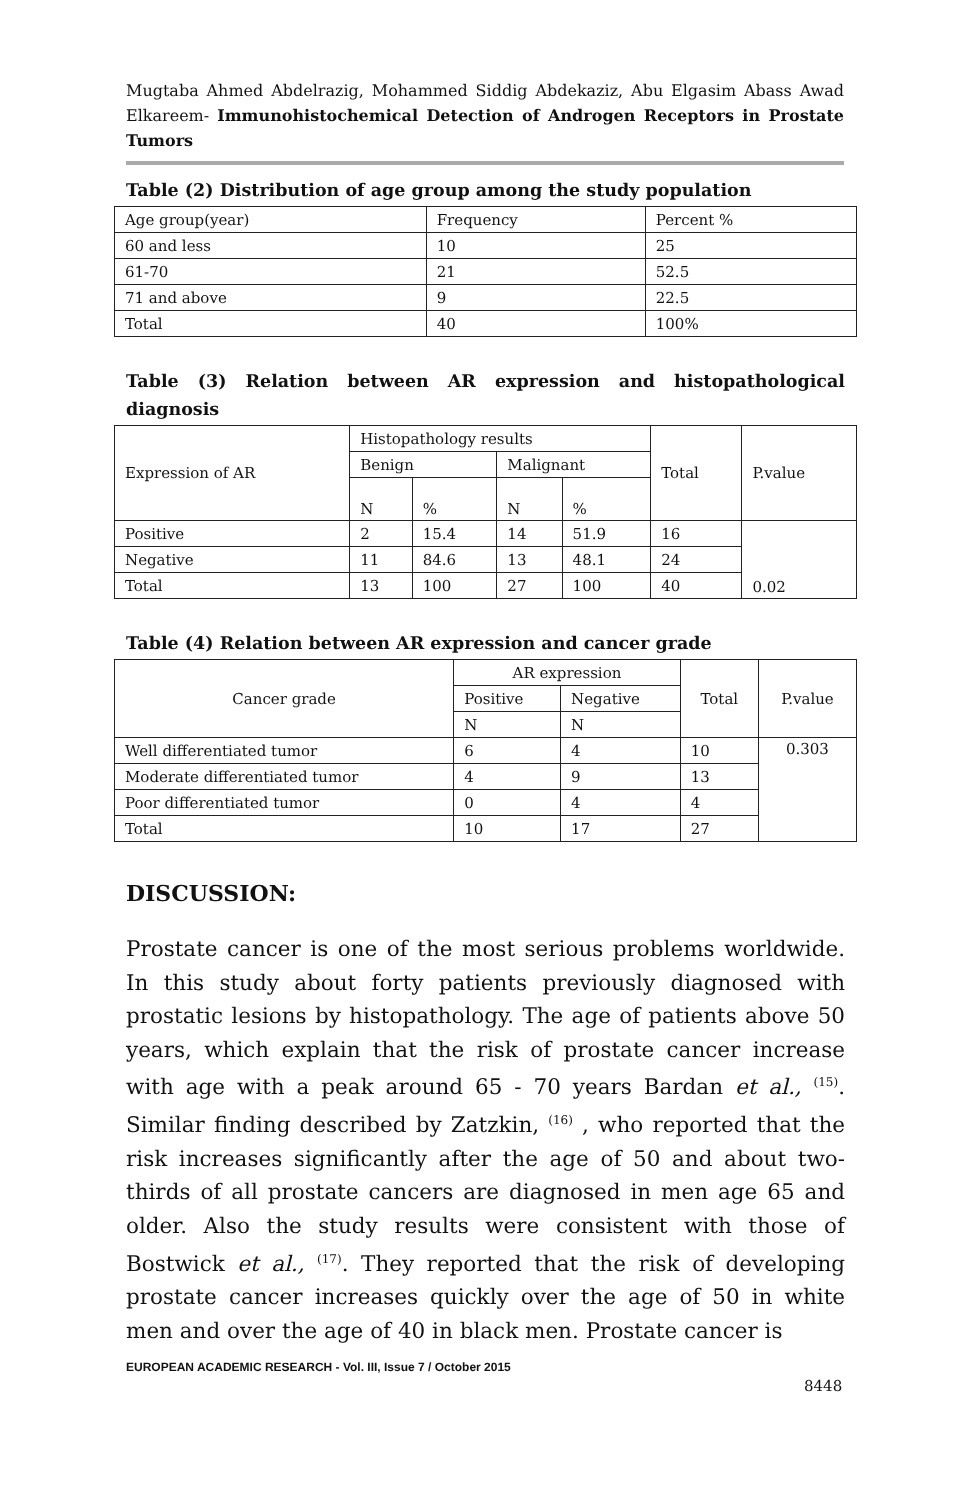Mugtaba Ahmed Abdelrazig, Mohammed Siddig Abdekaziz, Abu Elgasim Abass Awad Elkareem- Immunohistochemical Detection of Androgen Receptors in Prostate Tumors
Table (2) Distribution of age group among the study population
| Age group(year) | Frequency | Percent % |
| 60 and less | 10 | 25 |
| 61-70 | 21 | 52.5 |
| 71 and above | 9 | 22.5 |
| Total | 40 | 100% |
Table (3) Relation between AR expression and histopathological diagnosis
| Expression of AR | Histopathology results | | | | Total | P.value |
| | Benign | | Malignant | | | |
| | N | % | N | % | | |
| Positive | 2 | 15.4 | 14 | 51.9 | 16 | 0.02 |
| Negative | 11 | 84.6 | 13 | 48.1 | 24 | |
| Total | 13 | 100 | 27 | 100 | 40 | |
Table (4) Relation between AR expression and cancer grade
| Cancer grade | AR expression | | Total | P.value |
| | Positive | Negative | | |
| | N | N | | |
| Well differentiated tumor | 6 | 4 | 10 | 0.303 |
| Moderate differentiated tumor | 4 | 9 | 13 | |
| Poor differentiated tumor | 0 | 4 | 4 | |
| Total | 10 | 17 | 27 | |
DISCUSSION:
Prostate cancer is one of the most serious problems worldwide. In this study about forty patients previously diagnosed with prostatic lesions by histopathology. The age of patients above 50 years, which explain that the risk of prostate cancer increase with age with a peak around 65 - 70 years Bardan et al., <sup>(15)</sup>. Similar finding described by Zatzkin, <sup>(16)</sup> , who reported that the risk increases significantly after the age of 50 and about two-thirds of all prostate cancers are diagnosed in men age 65 and older. Also the study results were consistent with those of Bostwick et al., <sup>(17)</sup>. They reported that the risk of developing prostate cancer increases quickly over the age of 50 in white men and over the age of 40 in black men. Prostate cancer is
EUROPEAN ACADEMIC RESEARCH - Vol. III, Issue 7 / October 2015
8448